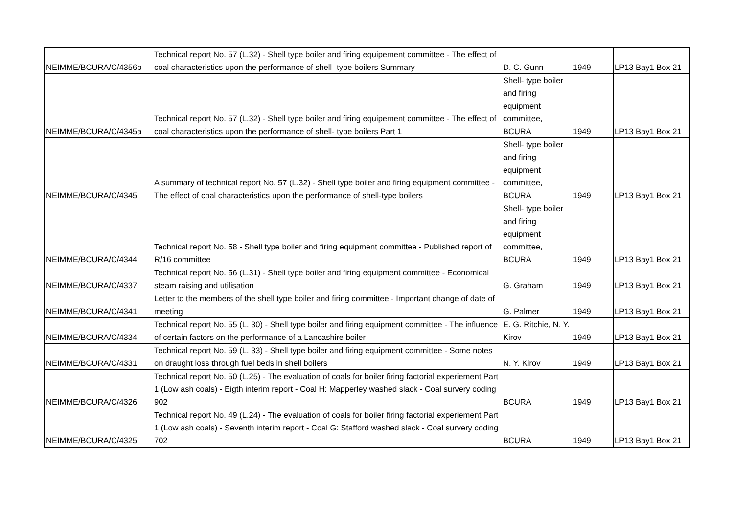| NEIMME/BCURA/C/4356b | Technical report No. 57 (L.32) - Shell type boiler and firing equipement committee - The effect of coal characteristics upon the performance of shell- type boilers Summary | D. C. Gunn | 1949 | LP13 Bay1 Box 21 |
| NEIMME/BCURA/C/4345a | Technical report No. 57 (L.32) - Shell type boiler and firing equipement committee - The effect of coal characteristics upon the performance of shell- type boilers Part 1 | Shell- type boiler and firing equipment committee, BCURA | 1949 | LP13 Bay1 Box 21 |
| NEIMME/BCURA/C/4345 | A summary of technical report No. 57 (L.32) - Shell type boiler and firing equipment committee - The effect of coal characteristics upon the performance of shell-type boilers | Shell- type boiler and firing equipment committee, BCURA | 1949 | LP13 Bay1 Box 21 |
| NEIMME/BCURA/C/4344 | Technical report No. 58 - Shell type boiler and firing equipment committee - Published report of R/16 committee | Shell- type boiler and firing equipment committee, BCURA | 1949 | LP13 Bay1 Box 21 |
| NEIMME/BCURA/C/4337 | Technical report No. 56 (L.31) - Shell type boiler and firing equipment committee - Economical steam raising and utilisation | G. Graham | 1949 | LP13 Bay1 Box 21 |
| NEIMME/BCURA/C/4341 | Letter to the members of the shell type boiler and firing committee - Important change of date of meeting | G. Palmer | 1949 | LP13 Bay1 Box 21 |
| NEIMME/BCURA/C/4334 | Technical report No. 55 (L. 30) - Shell type boiler and firing equipment committee - The influence of certain factors on the performance of a Lancashire boiler | E. G. Ritchie, N. Y. Kirov | 1949 | LP13 Bay1 Box 21 |
| NEIMME/BCURA/C/4331 | Technical report No. 59 (L. 33) - Shell type boiler and firing equipment committee - Some notes on draught loss through fuel beds in shell boilers | N. Y. Kirov | 1949 | LP13 Bay1 Box 21 |
| NEIMME/BCURA/C/4326 | Technical report No. 50 (L.25) - The evaluation of coals for boiler firing factorial experiement Part 1 (Low ash coals) - Eigth interim report - Coal H: Mapperley washed slack - Coal survery coding 902 | BCURA | 1949 | LP13 Bay1 Box 21 |
| NEIMME/BCURA/C/4325 | Technical report No. 49 (L.24) - The evaluation of coals for boiler firing factorial experiement Part 1 (Low ash coals) - Seventh interim report - Coal G: Stafford washed slack - Coal survery coding 702 | BCURA | 1949 | LP13 Bay1 Box 21 |